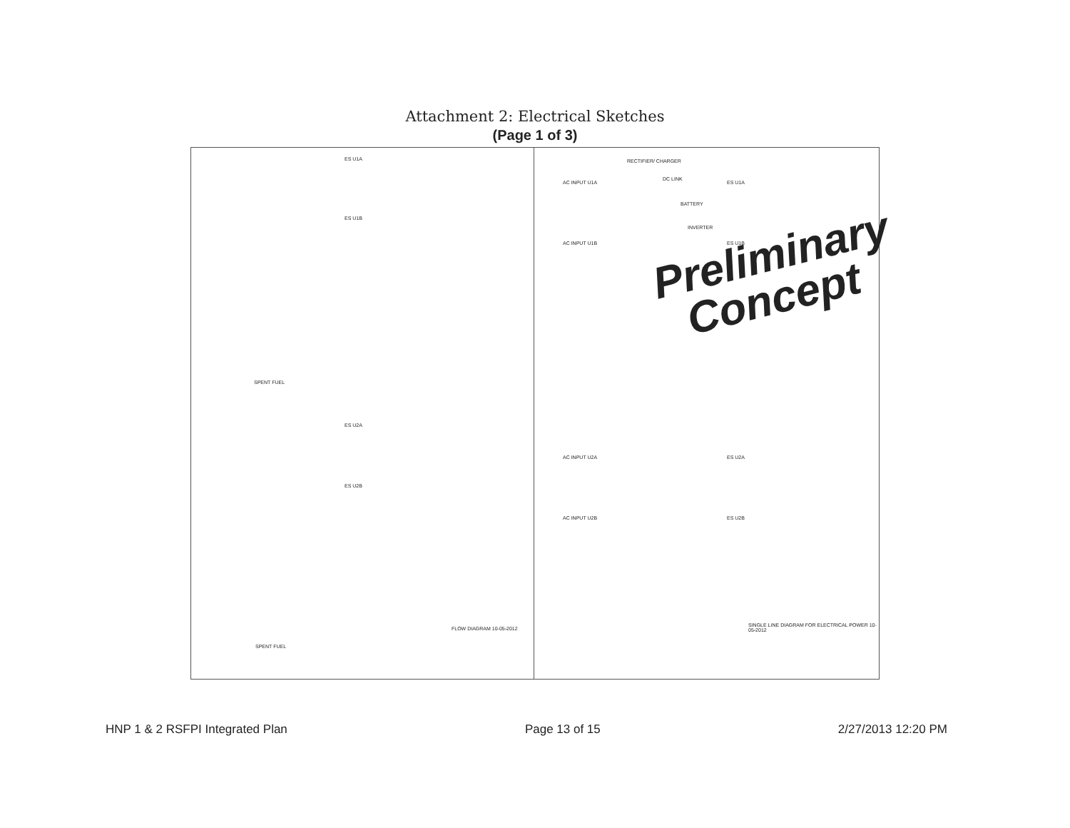Attachment 2: Electrical Sketches
(Page 1 of 3)
ES U1A
ES U1B
SPENT FUEL
ES U2A
ES U2B
SPENT FUEL
FLOW DIAGRAM 10-05-2012
AC INPUT U1A
RECTIFIER/ CHARGER
DC LINK
ES U1A
BATTERY
AC INPUT U1B
INVERTER
ES U1B
Preliminary
Concept
AC INPUT U2A ES U2A
AC INPUT U2B ES U2B
SINGLE LINE DIAGRAM FOR ELECTRICAL POWER 10-05-2012
HNP 1 & 2 RSFPI Integrated Plan Page 13 of 15 2/27/2013 12:20 PM